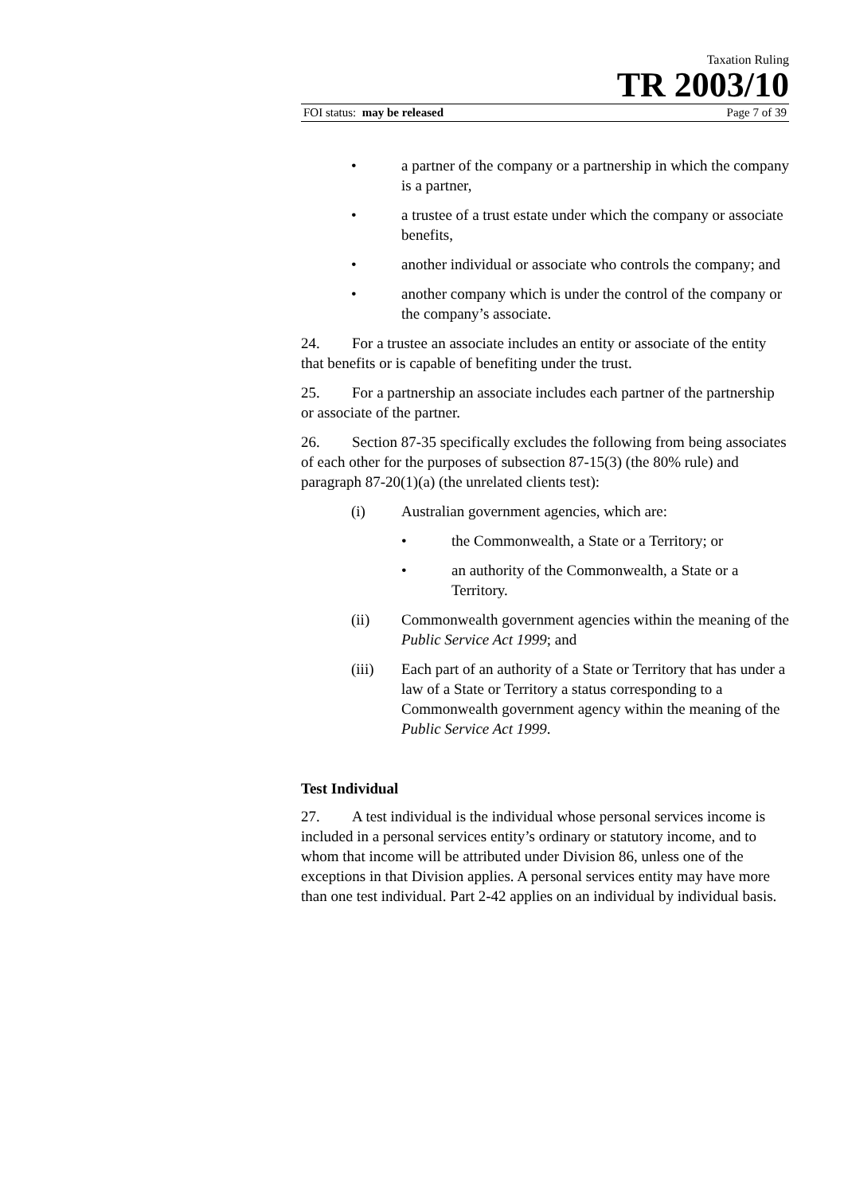Taxation Ruling
TR 2003/10
FOI status: may be released Page 7 of 39
• a partner of the company or a partnership in which the company is a partner,
• a trustee of a trust estate under which the company or associate benefits,
• another individual or associate who controls the company; and
• another company which is under the control of the company or the company’s associate.
24. For a trustee an associate includes an entity or associate of the entity that benefits or is capable of benefiting under the trust.
25. For a partnership an associate includes each partner of the partnership or associate of the partner.
26. Section 87-35 specifically excludes the following from being associates of each other for the purposes of subsection 87-15(3) (the 80% rule) and paragraph 87-20(1)(a) (the unrelated clients test):
(i) Australian government agencies, which are:
• the Commonwealth, a State or a Territory; or
• an authority of the Commonwealth, a State or a Territory.
(ii) Commonwealth government agencies within the meaning of the Public Service Act 1999; and
(iii) Each part of an authority of a State or Territory that has under a law of a State or Territory a status corresponding to a Commonwealth government agency within the meaning of the Public Service Act 1999.
Test Individual
27. A test individual is the individual whose personal services income is included in a personal services entity’s ordinary or statutory income, and to whom that income will be attributed under Division 86, unless one of the exceptions in that Division applies. A personal services entity may have more than one test individual. Part 2-42 applies on an individual by individual basis.